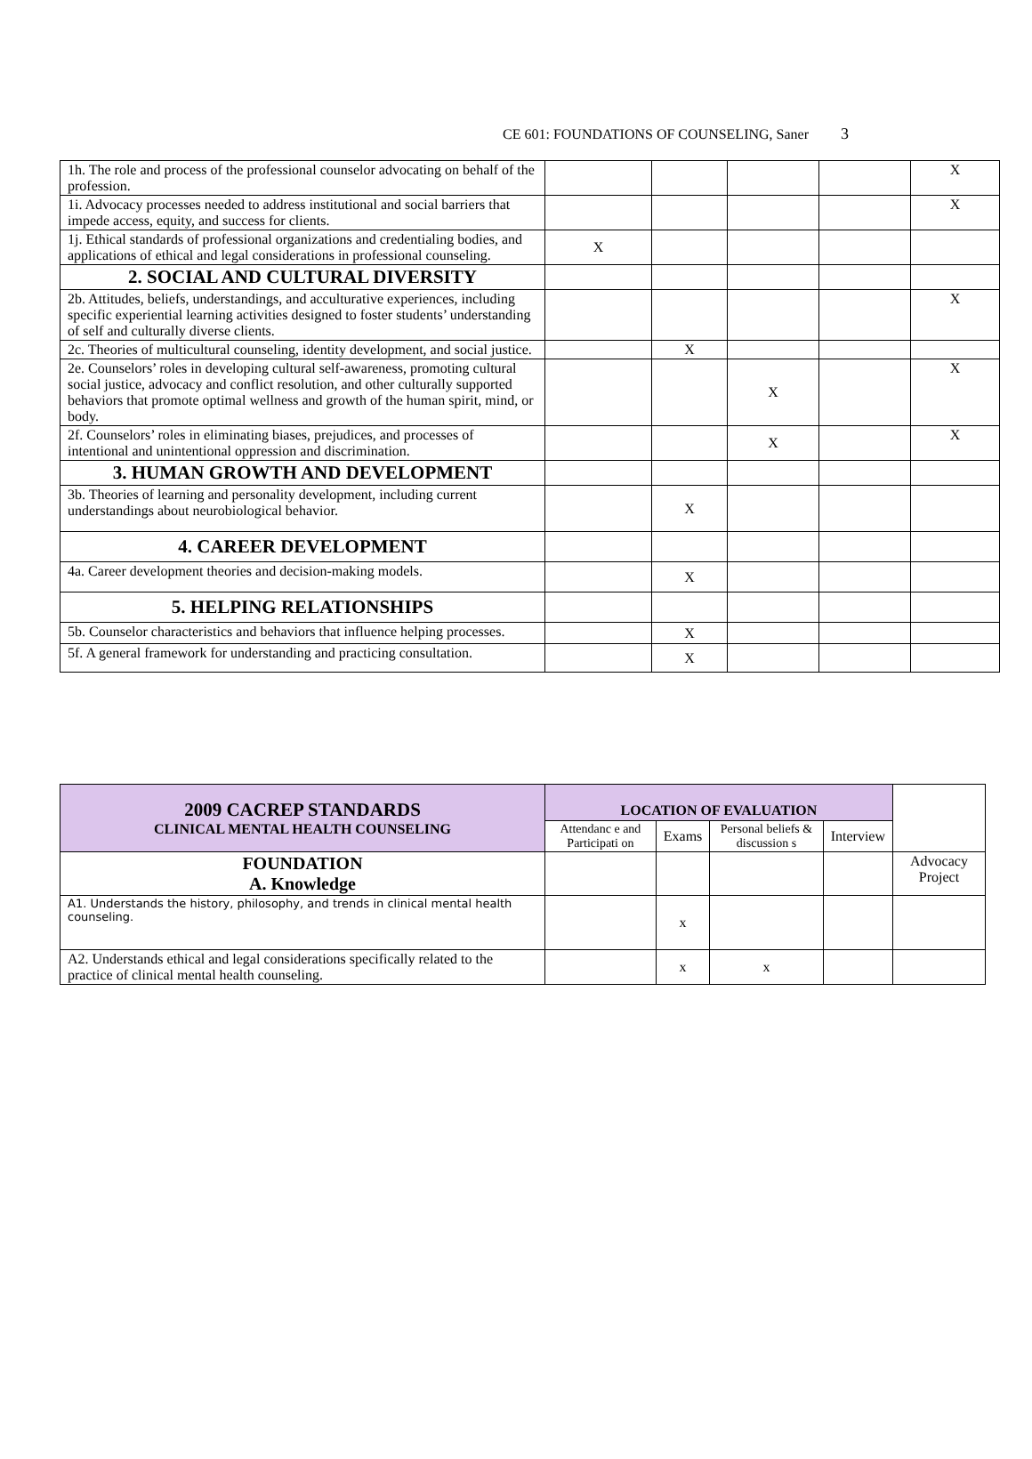CE 601: FOUNDATIONS OF COUNSELING, Saner 3
| 1h. The role and process of the professional counselor advocating on behalf of the profession. | | | | | X |
| 1i. Advocacy processes needed to address institutional and social barriers that impede access, equity, and success for clients. | | | | | X |
| 1j. Ethical standards of professional organizations and credentialing bodies, and applications of ethical and legal considerations in professional counseling. | X | | | | |
| 2. SOCIAL AND CULTURAL DIVERSITY | | | | | |
| 2b. Attitudes, beliefs, understandings, and acculturative experiences, including specific experiential learning activities designed to foster students’ understanding of self and culturally diverse clients. | | | | | X |
| 2c. Theories of multicultural counseling, identity development, and social justice. | | X | | | |
| 2e. Counselors’ roles in developing cultural self-awareness, promoting cultural social justice, advocacy and conflict resolution, and other culturally supported behaviors that promote optimal wellness and growth of the human spirit, mind, or body. | | | X | | X |
| 2f. Counselors’ roles in eliminating biases, prejudices, and processes of intentional and unintentional oppression and discrimination. | | | X | | X |
| 3. HUMAN GROWTH AND DEVELOPMENT | | | | | |
| 3b. Theories of learning and personality development, including current understandings about neurobiological behavior. | | X | | | |
| 4. CAREER DEVELOPMENT | | | | | |
| 4a. Career development theories and decision-making models. | | X | | | |
| 5. HELPING RELATIONSHIPS | | | | | |
| 5b. Counselor characteristics and behaviors that influence helping processes. | | X | | | |
| 5f. A general framework for understanding and practicing consultation. | | X | | | |
| 2009 CACREP STANDARDS CLINICAL MENTAL HEALTH COUNSELING | LOCATION OF EVALUATION | | | | |
| | Attendanc e and Participati on | Exams | Personal beliefs & discussion s | Interview | |
| FOUNDATION A. Knowledge | | | | | Advocacy Project |
| A1. Understands the history, philosophy, and trends in clinical mental health counseling. | | x | | | |
| A2. Understands ethical and legal considerations specifically related to the practice of clinical mental health counseling. | | x | x | | |